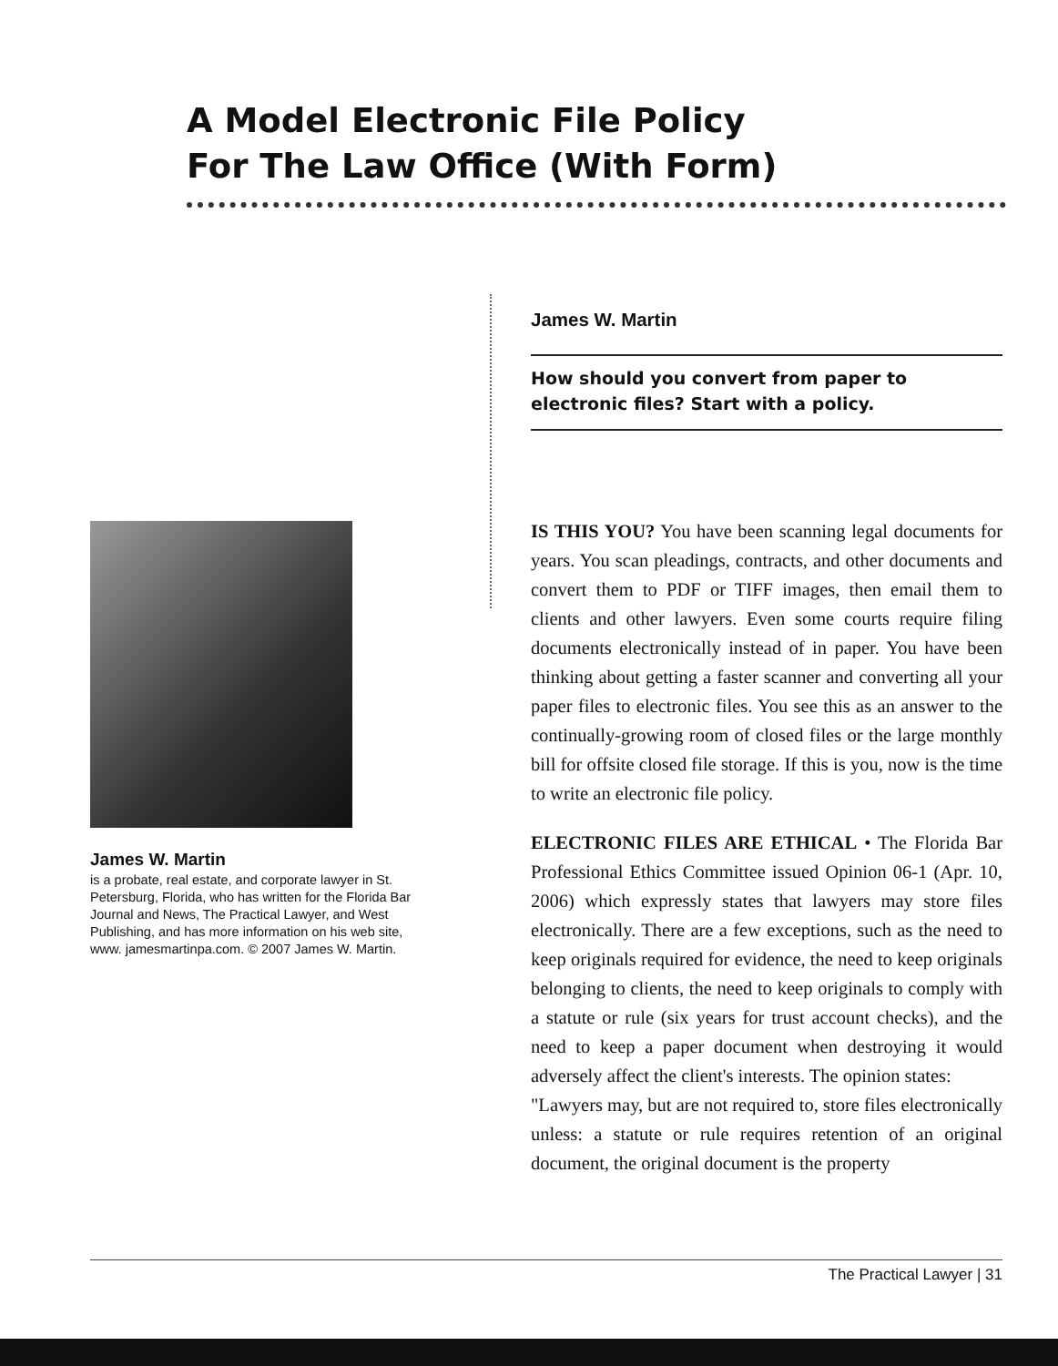A Model Electronic File Policy
For The Law Office (With Form)
James W. Martin
How should you convert from paper to electronic files? Start with a policy.
IS THIS YOU? You have been scanning legal documents for years. You scan pleadings, contracts, and other documents and convert them to PDF or TIFF images, then email them to clients and other lawyers. Even some courts require filing documents electronically instead of in paper. You have been thinking about getting a faster scanner and converting all your paper files to electronic files. You see this as an answer to the continually-growing room of closed files or the large monthly bill for offsite closed file storage. If this is you, now is the time to write an electronic file policy.
ELECTRONIC FILES ARE ETHICAL • The Florida Bar Professional Ethics Committee issued Opinion 06-1 (Apr. 10, 2006) which expressly states that lawyers may store files electronically. There are a few exceptions, such as the need to keep originals required for evidence, the need to keep originals belonging to clients, the need to keep originals to comply with a statute or rule (six years for trust account checks), and the need to keep a paper document when destroying it would adversely affect the client's interests. The opinion states:
"Lawyers may, but are not required to, store files electronically unless: a statute or rule requires retention of an original document, the original document is the property
James W. Martin
is a probate, real estate, and corporate lawyer in St. Petersburg, Florida, who has written for the Florida Bar Journal and News, The Practical Lawyer, and West Publishing, and has more information on his web site, www. jamesmartinpa.com. © 2007 James W. Martin.
The Practical Lawyer | 31